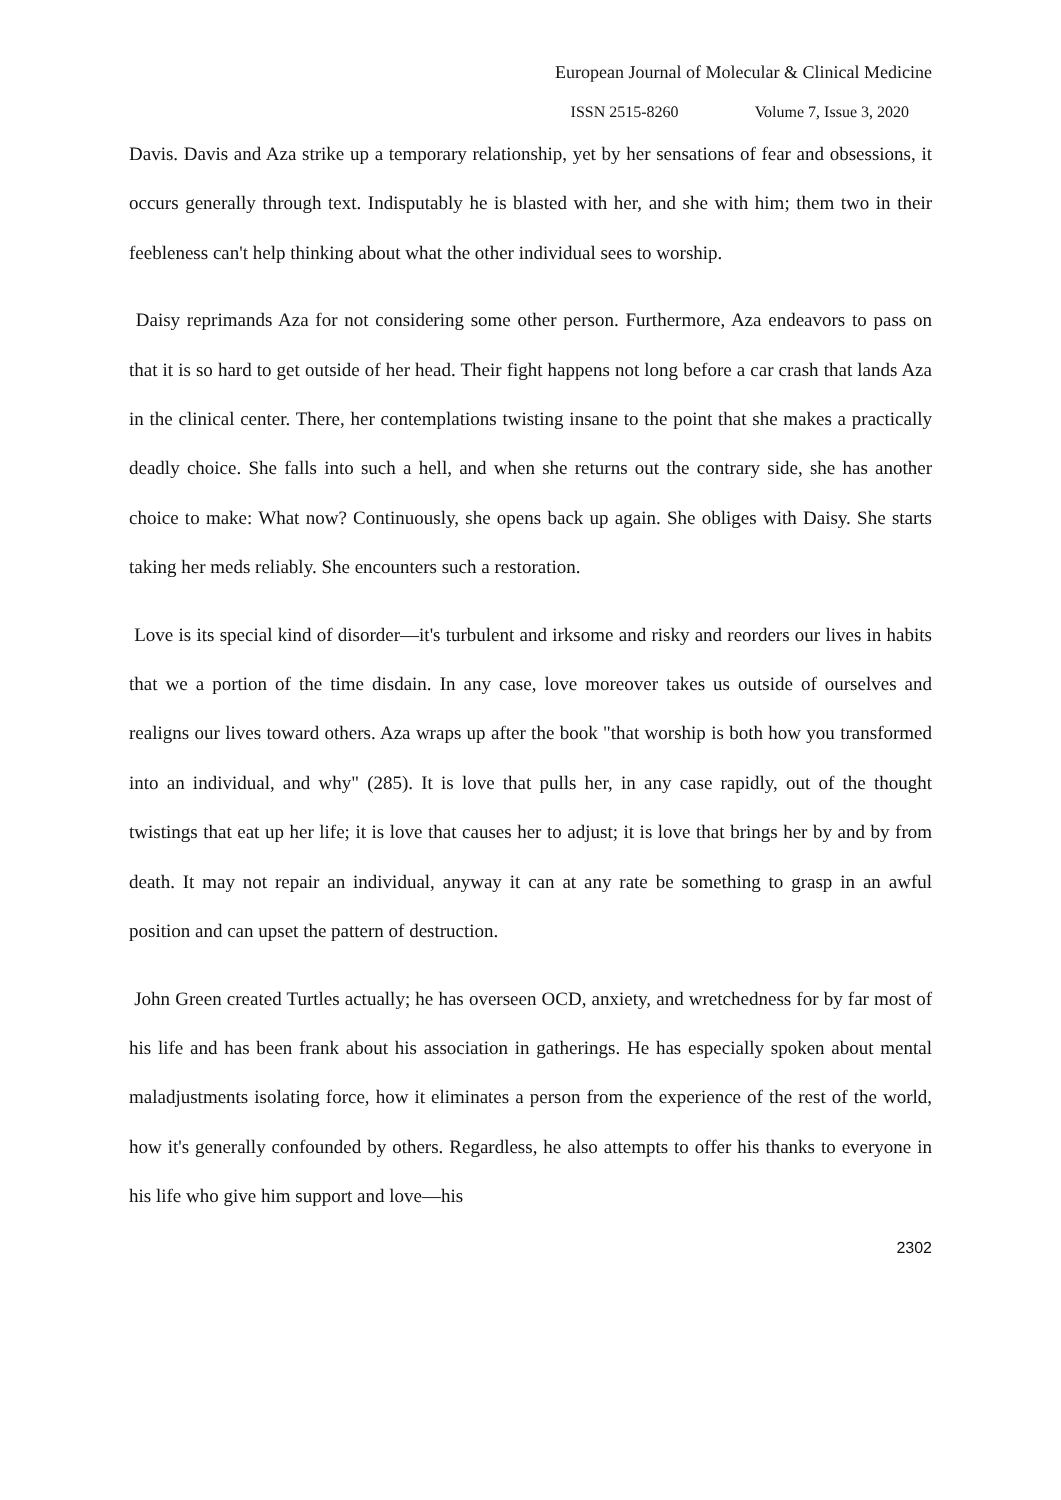European Journal of Molecular & Clinical Medicine
ISSN 2515-8260 Volume 7, Issue 3, 2020
Davis. Davis and Aza strike up a temporary relationship, yet by her sensations of fear and obsessions, it occurs generally through text. Indisputably he is blasted with her, and she with him; them two in their feebleness can't help thinking about what the other individual sees to worship.
Daisy reprimands Aza for not considering some other person. Furthermore, Aza endeavors to pass on that it is so hard to get outside of her head. Their fight happens not long before a car crash that lands Aza in the clinical center. There, her contemplations twisting insane to the point that she makes a practically deadly choice. She falls into such a hell, and when she returns out the contrary side, she has another choice to make: What now? Continuously, she opens back up again. She obliges with Daisy. She starts taking her meds reliably. She encounters such a restoration.
Love is its special kind of disorder—it's turbulent and irksome and risky and reorders our lives in habits that we a portion of the time disdain. In any case, love moreover takes us outside of ourselves and realigns our lives toward others. Aza wraps up after the book "that worship is both how you transformed into an individual, and why" (285). It is love that pulls her, in any case rapidly, out of the thought twistings that eat up her life; it is love that causes her to adjust; it is love that brings her by and by from death. It may not repair an individual, anyway it can at any rate be something to grasp in an awful position and can upset the pattern of destruction.
John Green created Turtles actually; he has overseen OCD, anxiety, and wretchedness for by far most of his life and has been frank about his association in gatherings. He has especially spoken about mental maladjustments isolating force, how it eliminates a person from the experience of the rest of the world, how it's generally confounded by others. Regardless, he also attempts to offer his thanks to everyone in his life who give him support and love—his
2302